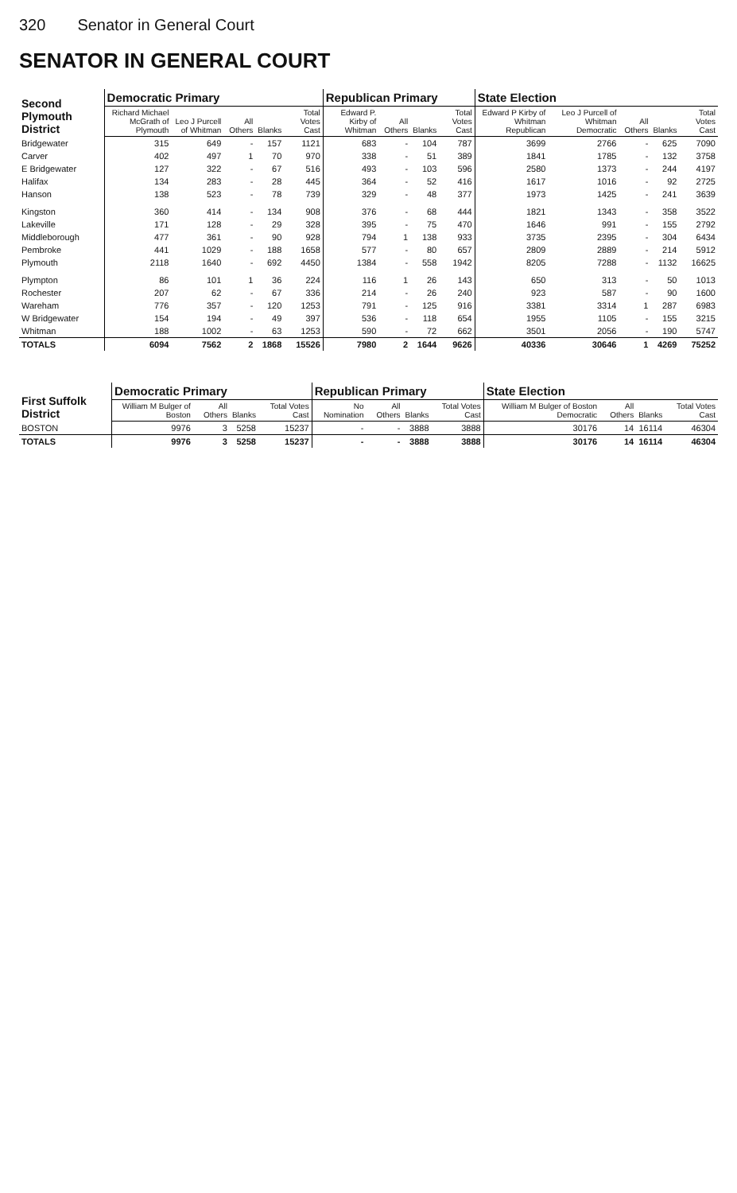320 Senator in General Court
SENATOR IN GENERAL COURT
| Second Plymouth District | Democratic Primary | | | | | Republican Primary | | | | State Election | | | | |
| --- | --- | --- | --- | --- | --- | --- | --- | --- | --- | --- | --- | --- | --- | --- |
| | Richard Michael McGrath of Plymouth | Leo J Purcell of Whitman | All Others | Blanks | Total Votes Cast | Edward P. Kirby of Whitman | All Others | Blanks | Total Votes Cast | Edward P Kirby of Whitman Republican | Leo J Purcell of Whitman Democratic | All Others | Blanks | Total Votes Cast |
| Bridgewater | 315 | 649 | - | 157 | 1121 | 683 | - | 104 | 787 | 3699 | 2766 | - | 625 | 7090 |
| Carver | 402 | 497 | 1 | 70 | 970 | 338 | - | 51 | 389 | 1841 | 1785 | - | 132 | 3758 |
| E Bridgewater | 127 | 322 | - | 67 | 516 | 493 | - | 103 | 596 | 2580 | 1373 | - | 244 | 4197 |
| Halifax | 134 | 283 | - | 28 | 445 | 364 | - | 52 | 416 | 1617 | 1016 | - | 92 | 2725 |
| Hanson | 138 | 523 | - | 78 | 739 | 329 | - | 48 | 377 | 1973 | 1425 | - | 241 | 3639 |
| Kingston | 360 | 414 | - | 134 | 908 | 376 | - | 68 | 444 | 1821 | 1343 | - | 358 | 3522 |
| Lakeville | 171 | 128 | - | 29 | 328 | 395 | - | 75 | 470 | 1646 | 991 | - | 155 | 2792 |
| Middleborough | 477 | 361 | - | 90 | 928 | 794 | 1 | 138 | 933 | 3735 | 2395 | - | 304 | 6434 |
| Pembroke | 441 | 1029 | - | 188 | 1658 | 577 | - | 80 | 657 | 2809 | 2889 | - | 214 | 5912 |
| Plymouth | 2118 | 1640 | - | 692 | 4450 | 1384 | - | 558 | 1942 | 8205 | 7288 | - | 1132 | 16625 |
| Plympton | 86 | 101 | 1 | 36 | 224 | 116 | 1 | 26 | 143 | 650 | 313 | - | 50 | 1013 |
| Rochester | 207 | 62 | - | 67 | 336 | 214 | - | 26 | 240 | 923 | 587 | - | 90 | 1600 |
| Wareham | 776 | 357 | - | 120 | 1253 | 791 | - | 125 | 916 | 3381 | 3314 | 1 | 287 | 6983 |
| W Bridgewater | 154 | 194 | - | 49 | 397 | 536 | - | 118 | 654 | 1955 | 1105 | - | 155 | 3215 |
| Whitman | 188 | 1002 | - | 63 | 1253 | 590 | - | 72 | 662 | 3501 | 2056 | - | 190 | 5747 |
| TOTALS | 6094 | 7562 | 2 | 1868 | 15526 | 7980 | 2 | 1644 | 9626 | 40336 | 30646 | 1 | 4269 | 75252 |
| First Suffolk District | Democratic Primary | | | | Republican Primary | | | | State Election | | | |
| --- | --- | --- | --- | --- | --- | --- | --- | --- | --- | --- | --- | --- |
| | William M Bulger of Boston | All Others | Blanks | Total Votes Cast | No Nomination | All Others | Blanks | Total Votes Cast | William M Bulger of Boston Democratic | All Others | Blanks | Total Votes Cast |
| BOSTON | 9976 | 3 | 5258 | 15237 | - | - | 3888 | 3888 | 30176 | 14 | 16114 | 46304 |
| TOTALS | 9976 | 3 | 5258 | 15237 | - | - | 3888 | 3888 | 30176 | 14 | 16114 | 46304 |